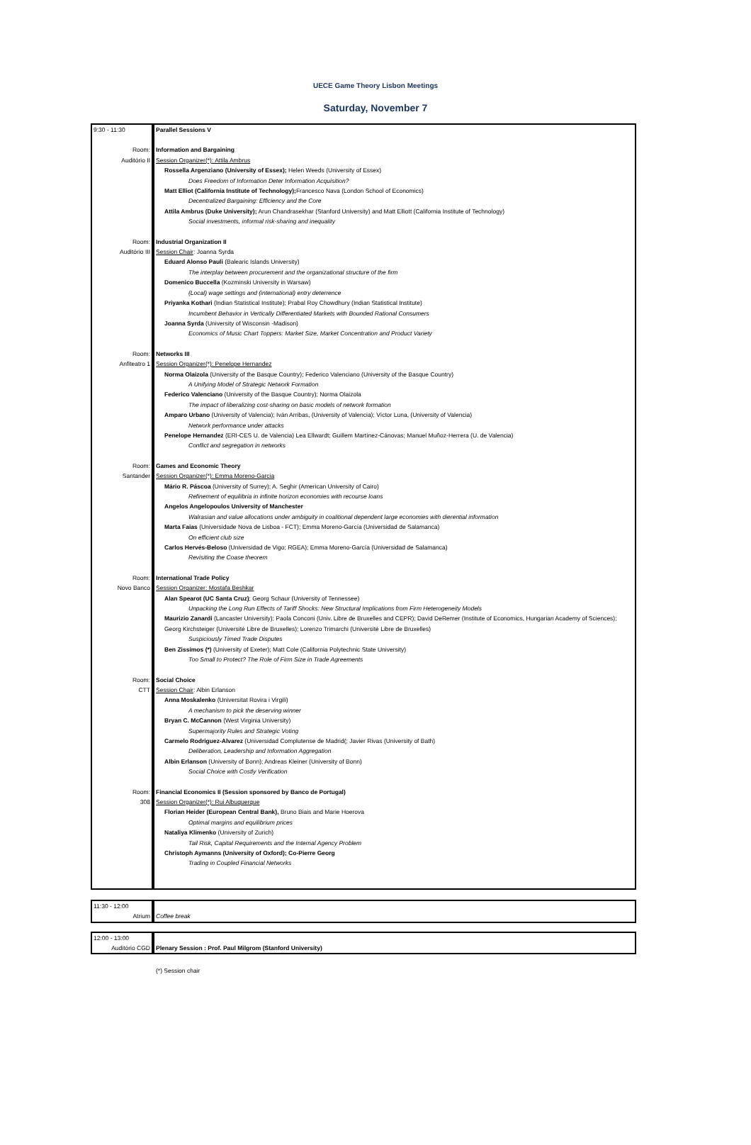UECE Game Theory Lisbon Meetings
Saturday, November 7
| 9:30 - 11:30 | Parallel Sessions V |
| Room: | Information and Bargaining |
| Auditório II | Session Organizer(*): Attila Ambrus |
| | Rossella Argenziano (University of Essex); Helen Weeds (University of Essex) |
| | Does Freedom of Information Deter Information Acquisition? |
| | Matt Elliot (California Institute of Technology); Francesco Nava (London School of Economics) |
| | Decentralized Bargaining: Efficiency and the Core |
| | Attila Ambrus (Duke University); Arun Chandrasekhar (Stanford University) and Matt Elliott (California Institute of Technology) |
| | Social investments, informal risk-sharing and inequality |
| Room: | Industrial Organization II |
| Auditório III | Session Chair : Joanna Syrda |
| | Eduard Alonso Pauli (Balearic Islands University) |
| | The interplay between procurement and the organizational structure of the firm |
| | Domenico Buccella (Kozminski University in Warsaw) |
| | (Local) wage settings and (international) entry deterrence |
| | Priyanka Kothari (Indian Statistical Institute); Prabal Roy Chowdhury (Indian Statistical Institute) |
| | Incumbent Behavior in Vertically Differentiated Markets with Bounded Rational Consumers |
| | Joanna Syrda (University of Wisconsin -Madison) |
| | Economics of Music Chart Toppers: Market Size, Market Concentration and Product Variety |
| Room: | Networks III |
| Anfiteatro 1 | Session Organizer(*): Penelope Hernandez |
| | Norma Olaizola (University of the Basque Country); Federico Valenciano (University of the Basque Country) |
| | A Unifying Model of Strategic Network Formation |
| | Federico Valenciano (University of the Basque Country); Norma Olaizola |
| | The impact of liberalizing cost-sharing on basic models of network formation |
| | Amparo Urbano (University of Valencia); Iván Arribas, (University of Valencia); Víctor Luna, (University of Valencia) |
| | Network performance under attacks |
| | Penelope Hernandez (ERI-CES U. de Valencia) Lea Ellwardt; Guillem Martínez-Cánovas; Manuel Muñoz-Herrera (U. de Valencia) |
| | Conflict and segregation in networks |
| Room: | Games and Economic Theory |
| Santander | Session Organizer(*): Emma Moreno-Garcia |
| | Mário R. Páscoa (University of Surrey); A. Seghir (American University of Cairo) |
| | Refinement of equilibria in infinite horizon economies with recourse loans |
| | Angelos Angelopoulos University of Manchester |
| | Walrasian and value allocations under ambiguity in coalitional dependent large economies with dierential information |
| | Marta Faias (Universidade Nova de Lisboa - FCT); Emma Moreno-García (Universidad de Salamanca) |
| | On efficient club size |
| | Carlos Hervés-Beloso (Universidad de Vigo; RGEA); Emma Moreno-García (Universidad de Salamanca) |
| | Revisiting the Coase theorem |
| Room: | International Trade Policy |
| Novo Banco | Session Organizer: Mostafa Beshkar |
| | Alan Spearot (UC Santa Cruz) ; Georg Schaur (University of Tennessee) |
| | Unpacking the Long Run Effects of Tariff Shocks: New Structural Implications from Firm Heterogeneity Models |
| | Maurizio Zanardi (Lancaster University); Paola Conconi (Univ. Libre de Bruxelles and CEPR); David DeRemer (Institute of Economics, Hungarian Academy of Sciences); Georg Kirchsteiger (Université Libre de Bruxelles); Lorenzo Trimarchi (Université Libre de Bruxelles) |
| | Suspiciously Timed Trade Disputes |
| | Ben Zissimos (*) (University of Exeter); Matt Cole (California Polytechnic State University) |
| | Too Small to Protect? The Role of Firm Size in Trade Agreements |
| Room: | Social Choice |
| CTT | Session Chair : Albin Erlanson |
| | Anna Moskalenko (Universitat Rovira i Virgili) |
| | A mechanism to pick the deserving winner |
| | Bryan C. McCannon (West Virginia University) |
| | Supermajority Rules and Strategic Voting |
| | Carmelo Rodriguez-Alvarez (Universidad Complutense de Madrid(; Javier Rivas (University of Bath) |
| | Deliberation, Leadership and Information Aggregation |
| | Albin Erlanson (University of Bonn); Andreas Kleiner (University of Bonn) |
| | Social Choice with Costly Verification |
| Room: | Financial Economics II (Session sponsored by Banco de Portugal) |
| 308 | Session Organizer(*): Rui Albuquerque |
| | Florian Heider (European Central Bank), Bruno Biais and Marie Hoerova |
| | Optimal margins and equilibrium prices |
| | Nataliya Klimenko (University of Zurich) |
| | Tail Risk, Capital Requirements and the Internal Agency Problem |
| | Christoph Aymanns (University of Oxford); Co-Pierre Georg |
| | Trading in Coupled Financial Networks |
| 11:30 - 12:00 | |
| Atrium | Coffee break |
| 12:00 - 13:00 | |
| Auditório CGD | Plenary Session : Prof. Paul Milgrom (Stanford University) |
(*) Session chair